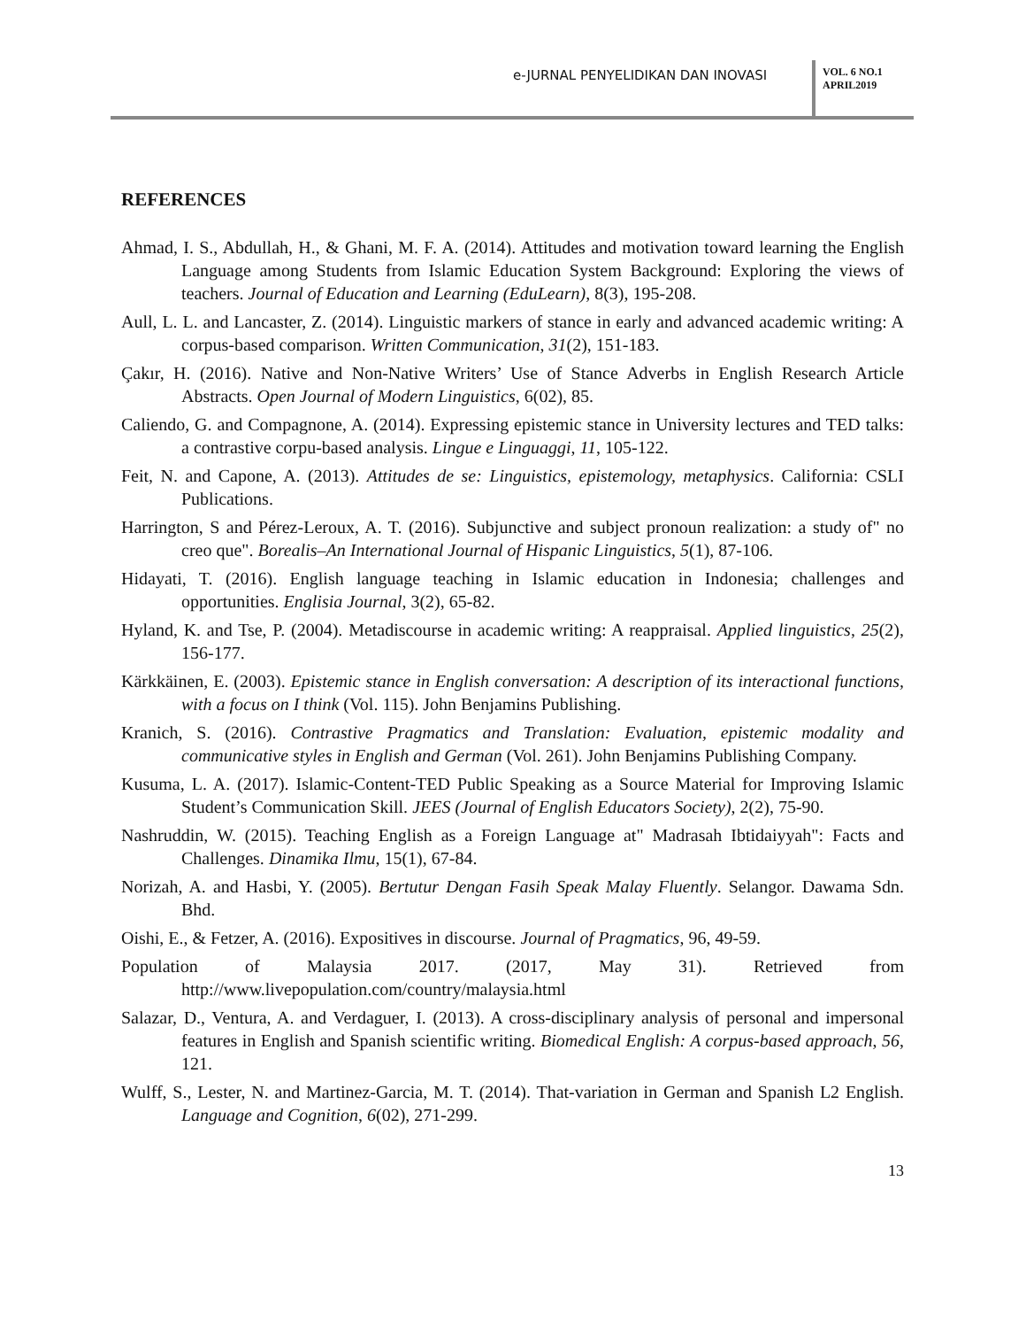e-JURNAL PENYELIDIKAN DAN INOVASI
VOL. 6 NO.1
APRIL2019
REFERENCES
Ahmad, I. S., Abdullah, H., & Ghani, M. F. A. (2014). Attitudes and motivation toward learning the English Language among Students from Islamic Education System Background: Exploring the views of teachers. Journal of Education and Learning (EduLearn), 8(3), 195-208.
Aull, L. L. and Lancaster, Z. (2014). Linguistic markers of stance in early and advanced academic writing: A corpus-based comparison. Written Communication, 31(2), 151-183.
Çakır, H. (2016). Native and Non-Native Writers’ Use of Stance Adverbs in English Research Article Abstracts. Open Journal of Modern Linguistics, 6(02), 85.
Caliendo, G. and Compagnone, A. (2014). Expressing epistemic stance in University lectures and TED talks: a contrastive corpu-based analysis. Lingue e Linguaggi, 11, 105-122.
Feit, N. and Capone, A. (2013). Attitudes de se: Linguistics, epistemology, metaphysics. California: CSLI Publications.
Harrington, S and Pérez-Leroux, A. T. (2016). Subjunctive and subject pronoun realization: a study of" no creo que". Borealis–An International Journal of Hispanic Linguistics, 5(1), 87-106.
Hidayati, T. (2016). English language teaching in Islamic education in Indonesia; challenges and opportunities. Englisia Journal, 3(2), 65-82.
Hyland, K. and Tse, P. (2004). Metadiscourse in academic writing: A reappraisal. Applied linguistics, 25(2), 156-177.
Kärkkäinen, E. (2003). Epistemic stance in English conversation: A description of its interactional functions, with a focus on I think (Vol. 115). John Benjamins Publishing.
Kranich, S. (2016). Contrastive Pragmatics and Translation: Evaluation, epistemic modality and communicative styles in English and German (Vol. 261). John Benjamins Publishing Company.
Kusuma, L. A. (2017). Islamic-Content-TED Public Speaking as a Source Material for Improving Islamic Student’s Communication Skill. JEES (Journal of English Educators Society), 2(2), 75-90.
Nashruddin, W. (2015). Teaching English as a Foreign Language at" Madrasah Ibtidaiyyah": Facts and Challenges. Dinamika Ilmu, 15(1), 67-84.
Norizah, A. and Hasbi, Y. (2005). Bertutur Dengan Fasih Speak Malay Fluently. Selangor. Dawama Sdn. Bhd.
Oishi, E., & Fetzer, A. (2016). Expositives in discourse. Journal of Pragmatics, 96, 49-59.
Population of Malaysia 2017. (2017, May 31). Retrieved from http://www.livepopulation.com/country/malaysia.html
Salazar, D., Ventura, A. and Verdaguer, I. (2013). A cross-disciplinary analysis of personal and impersonal features in English and Spanish scientific writing. Biomedical English: A corpus-based approach, 56, 121.
Wulff, S., Lester, N. and Martinez-Garcia, M. T. (2014). That-variation in German and Spanish L2 English. Language and Cognition, 6(02), 271-299.
13